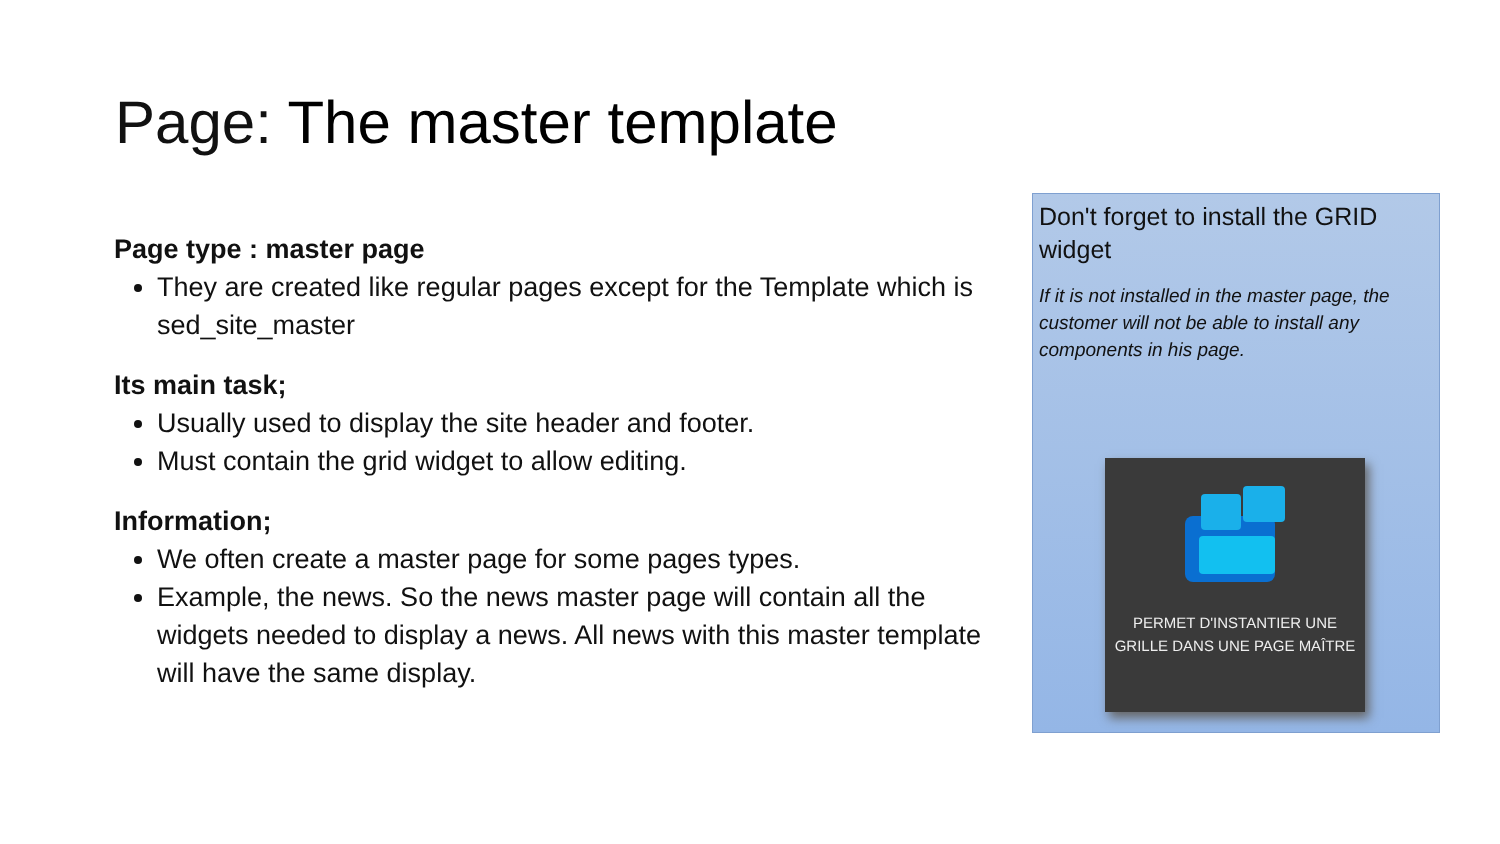Page: The master template
Page type : master page
They are created like regular pages except for the Template which is sed_site_master
Its main task;
Usually used to display the site header and footer.
Must contain the grid widget to allow editing.
Information;
We often create a master page for some pages types.
Example, the news. So the news master page will contain all the widgets needed to display a news. All news with this master template will have the same display.
Don't forget to install the GRID widget
If it is not installed in the master page, the customer will not be able to install any components in his page.
PERMET D'INSTANTIER UNE GRILLE DANS UNE PAGE MAÎTRE